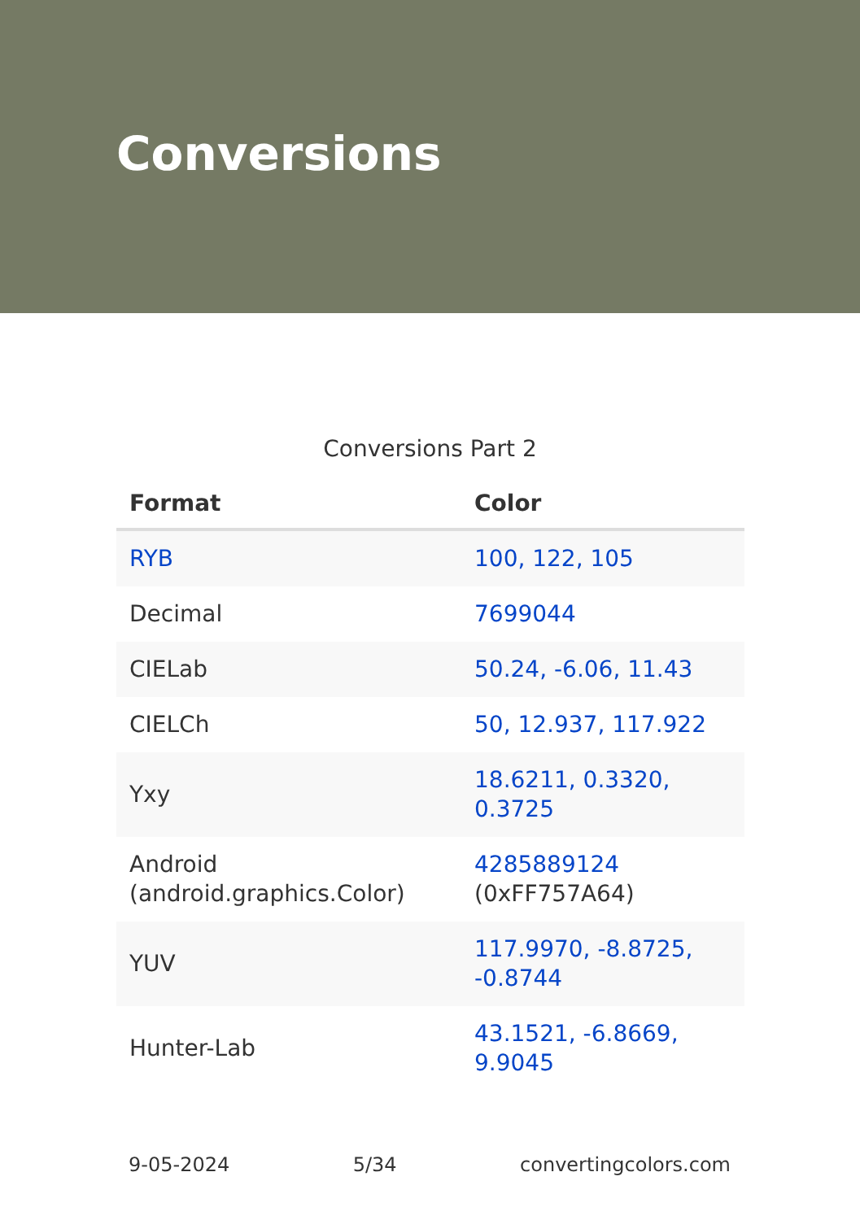Conversions
Conversions Part 2
| Format | Color |
| --- | --- |
| RYB | 100, 122, 105 |
| Decimal | 7699044 |
| CIELab | 50.24, -6.06, 11.43 |
| CIELCh | 50, 12.937, 117.922 |
| Yxy | 18.6211, 0.3320, 0.3725 |
| Android (android.graphics.Color) | 4285889124 (0xFF757A64) |
| YUV | 117.9970, -8.8725, -0.8744 |
| Hunter-Lab | 43.1521, -6.8669, 9.9045 |
9-05-2024 5/34 convertingcolors.com